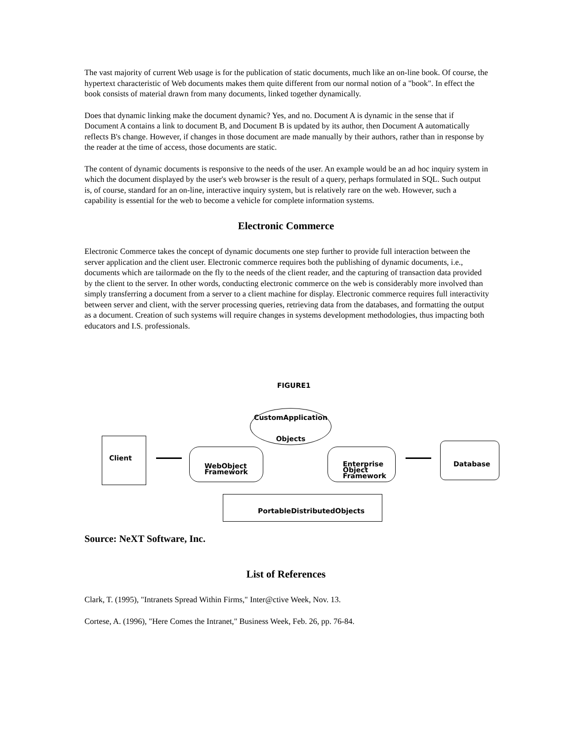The vast majority of current Web usage is for the publication of static documents, much like an on-line book. Of course, the hypertext characteristic of Web documents makes them quite different from our normal notion of a "book". In effect the book consists of material drawn from many documents, linked together dynamically.
Does that dynamic linking make the document dynamic? Yes, and no. Document A is dynamic in the sense that if Document A contains a link to document B, and Document B is updated by its author, then Document A automatically reflects B's change. However, if changes in those document are made manually by their authors, rather than in response by the reader at the time of access, those documents are static.
The content of dynamic documents is responsive to the needs of the user. An example would be an ad hoc inquiry system in which the document displayed by the user's web browser is the result of a query, perhaps formulated in SQL. Such output is, of course, standard for an on-line, interactive inquiry system, but is relatively rare on the web. However, such a capability is essential for the web to become a vehicle for complete information systems.
Electronic Commerce
Electronic Commerce takes the concept of dynamic documents one step further to provide full interaction between the server application and the client user. Electronic commerce requires both the publishing of dynamic documents, i.e., documents which are tailormade on the fly to the needs of the client reader, and the capturing of transaction data provided by the client to the server. In other words, conducting electronic commerce on the web is considerably more involved than simply transferring a document from a server to a client machine for display. Electronic commerce requires full interactivity between server and client, with the server processing queries, retrieving data from the databases, and formatting the output as a document. Creation of such systems will require changes in systems development methodologies, thus impacting both educators and I.S. professionals.
FIGURE1
CustomApplication
Objects
Client
WebObject
Framework
Enterprise
Object
Framework
Database
PortableDistributedObjects
Source: NeXT Software, Inc.
List of References
Clark, T. (1995), "Intranets Spread Within Firms," Inter@ctive Week, Nov. 13.
Cortese, A. (1996), "Here Comes the Intranet," Business Week, Feb. 26, pp. 76-84.